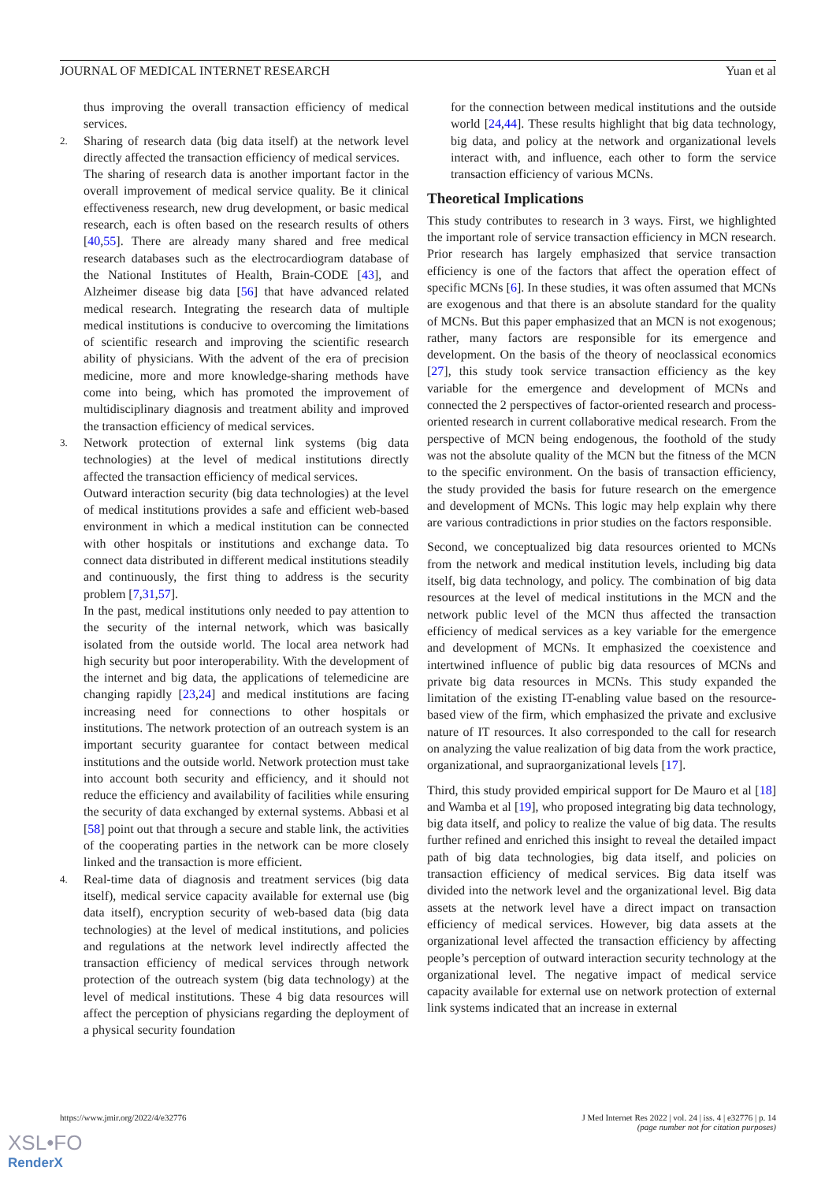JOURNAL OF MEDICAL INTERNET RESEARCH Yuan et al
thus improving the overall transaction efficiency of medical services.
2.
Sharing of research data (big data itself) at the network level directly affected the transaction efficiency of medical services.
The sharing of research data is another important factor in the overall improvement of medical service quality. Be it clinical effectiveness research, new drug development, or basic medical research, each is often based on the research results of others [40,55]. There are already many shared and free medical research databases such as the electrocardiogram database of the National Institutes of Health, Brain-CODE [43], and Alzheimer disease big data [56] that have advanced related medical research. Integrating the research data of multiple medical institutions is conducive to overcoming the limitations of scientific research and improving the scientific research ability of physicians. With the advent of the era of precision medicine, more and more knowledge-sharing methods have come into being, which has promoted the improvement of multidisciplinary diagnosis and treatment ability and improved the transaction efficiency of medical services.
3.
Network protection of external link systems (big data technologies) at the level of medical institutions directly affected the transaction efficiency of medical services.
Outward interaction security (big data technologies) at the level of medical institutions provides a safe and efficient web-based environment in which a medical institution can be connected with other hospitals or institutions and exchange data. To connect data distributed in different medical institutions steadily and continuously, the first thing to address is the security problem [7,31,57].
In the past, medical institutions only needed to pay attention to the security of the internal network, which was basically isolated from the outside world. The local area network had high security but poor interoperability. With the development of the internet and big data, the applications of telemedicine are changing rapidly [23,24] and medical institutions are facing increasing need for connections to other hospitals or institutions. The network protection of an outreach system is an important security guarantee for contact between medical institutions and the outside world. Network protection must take into account both security and efficiency, and it should not reduce the efficiency and availability of facilities while ensuring the security of data exchanged by external systems. Abbasi et al [58] point out that through a secure and stable link, the activities of the cooperating parties in the network can be more closely linked and the transaction is more efficient.
4.
Real-time data of diagnosis and treatment services (big data itself), medical service capacity available for external use (big data itself), encryption security of web-based data (big data technologies) at the level of medical institutions, and policies and regulations at the network level indirectly affected the transaction efficiency of medical services through network protection of the outreach system (big data technology) at the level of medical institutions. These 4 big data resources will affect the perception of physicians regarding the deployment of a physical security foundation
for the connection between medical institutions and the outside world [24,44]. These results highlight that big data technology, big data, and policy at the network and organizational levels interact with, and influence, each other to form the service transaction efficiency of various MCNs.
Theoretical Implications
This study contributes to research in 3 ways. First, we highlighted the important role of service transaction efficiency in MCN research. Prior research has largely emphasized that service transaction efficiency is one of the factors that affect the operation effect of specific MCNs [6]. In these studies, it was often assumed that MCNs are exogenous and that there is an absolute standard for the quality of MCNs. But this paper emphasized that an MCN is not exogenous; rather, many factors are responsible for its emergence and development. On the basis of the theory of neoclassical economics [27], this study took service transaction efficiency as the key variable for the emergence and development of MCNs and connected the 2 perspectives of factor-oriented research and process-oriented research in current collaborative medical research. From the perspective of MCN being endogenous, the foothold of the study was not the absolute quality of the MCN but the fitness of the MCN to the specific environment. On the basis of transaction efficiency, the study provided the basis for future research on the emergence and development of MCNs. This logic may help explain why there are various contradictions in prior studies on the factors responsible.
Second, we conceptualized big data resources oriented to MCNs from the network and medical institution levels, including big data itself, big data technology, and policy. The combination of big data resources at the level of medical institutions in the MCN and the network public level of the MCN thus affected the transaction efficiency of medical services as a key variable for the emergence and development of MCNs. It emphasized the coexistence and intertwined influence of public big data resources of MCNs and private big data resources in MCNs. This study expanded the limitation of the existing IT-enabling value based on the resource-based view of the firm, which emphasized the private and exclusive nature of IT resources. It also corresponded to the call for research on analyzing the value realization of big data from the work practice, organizational, and supraorganizational levels [17].
Third, this study provided empirical support for De Mauro et al [18] and Wamba et al [19], who proposed integrating big data technology, big data itself, and policy to realize the value of big data. The results further refined and enriched this insight to reveal the detailed impact path of big data technologies, big data itself, and policies on transaction efficiency of medical services. Big data itself was divided into the network level and the organizational level. Big data assets at the network level have a direct impact on transaction efficiency of medical services. However, big data assets at the organizational level affected the transaction efficiency by affecting people’s perception of outward interaction security technology at the organizational level. The negative impact of medical service capacity available for external use on network protection of external link systems indicated that an increase in external
https://www.jmir.org/2022/4/e32776 J Med Internet Res 2022 | vol. 24 | iss. 4 | e32776 | p. 14
(page number not for citation purposes)
XSL•FO
RenderX